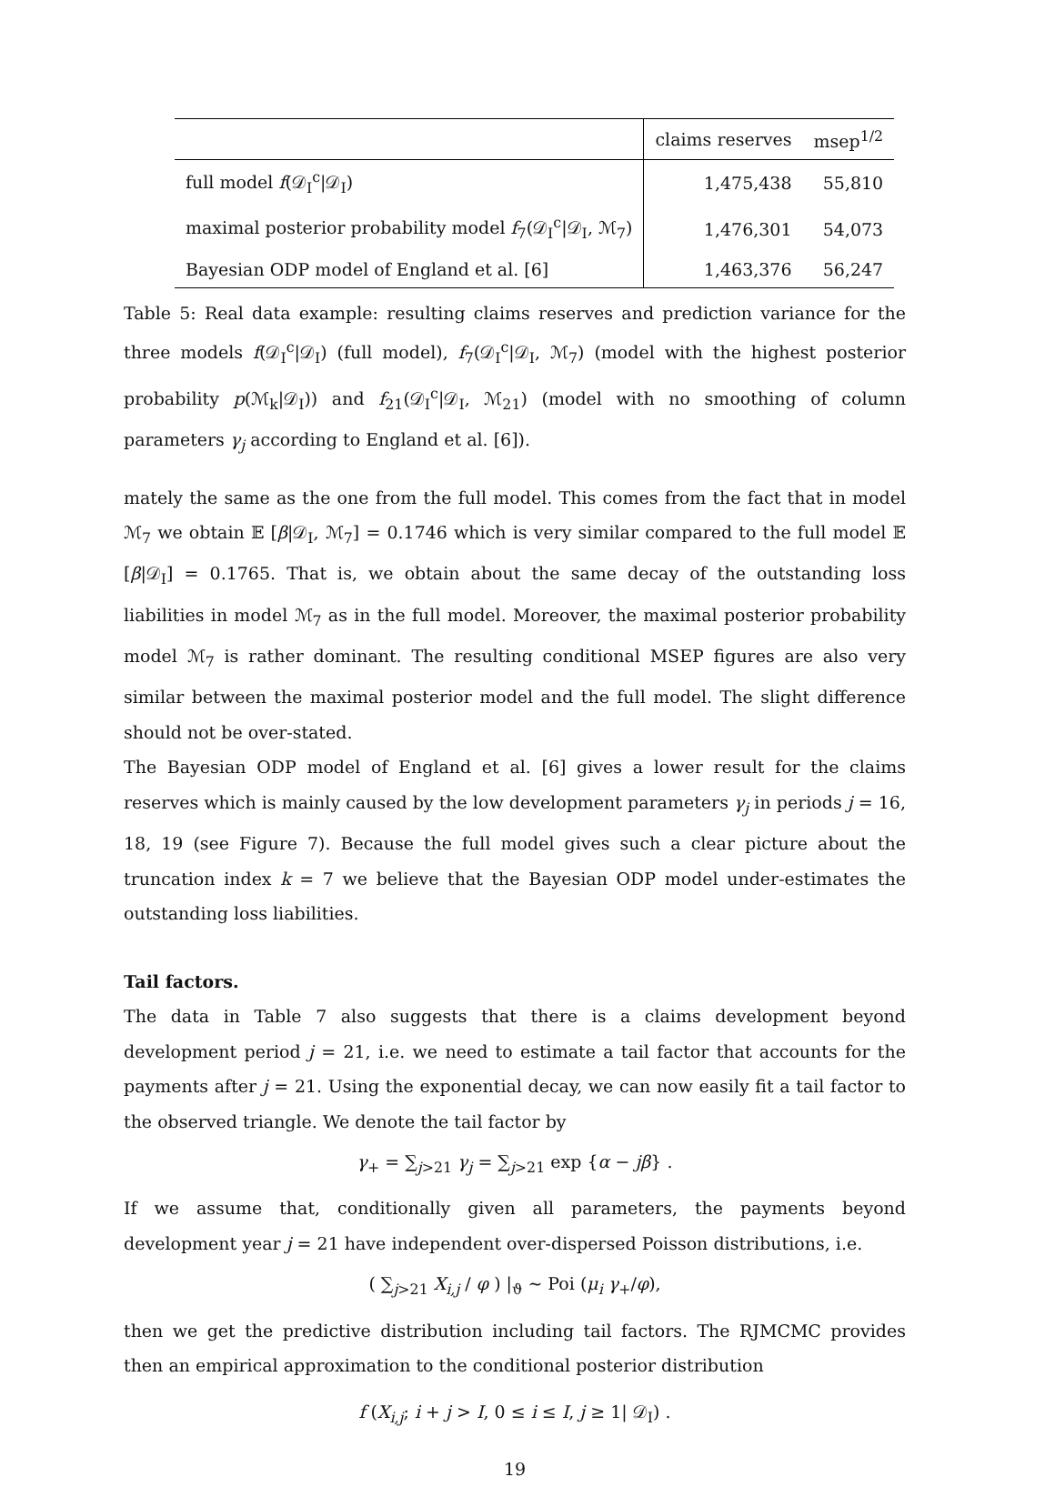| | claims reserves | msep<sup>1/2</sup> |
| --- | --- | --- |
| full model f (𝒟<sub>I</sub><sup>c</sup>/𝒟<sub>I</sub>) | 1,475,438 | 55,810 |
| maximal posterior probability model f<sub>7</sub>(𝒟<sub>I</sub><sup>c</sup>/𝒟<sub>I</sub>, ℳ<sub>7</sub>) | 1,476,301 | 54,073 |
| Bayesian ODP model of England et al. [6] | 1,463,376 | 56,247 |
Table 5: Real data example: resulting claims reserves and prediction variance for the three models f(𝒟<sub>I</sub><sup>c</sup>|𝒟<sub>I</sub>) (full model), f<sub>7</sub>(𝒟<sub>I</sub><sup>c</sup>|𝒟<sub>I</sub>, ℳ<sub>7</sub>) (model with the highest posterior probability p(ℳ<sub>k</sub>|𝒟<sub>I</sub>)) and f<sub>21</sub>(𝒟<sub>I</sub><sup>c</sup>|𝒟<sub>I</sub>, ℳ<sub>21</sub>) (model with no smoothing of column parameters γ<sub>j</sub> according to England et al. [6]).
mately the same as the one from the full model. This comes from the fact that in model ℳ<sub>7</sub> we obtain 𝔼 [β|𝒟<sub>I</sub>, ℳ<sub>7</sub>] = 0.1746 which is very similar compared to the full model 𝔼 [β|𝒟<sub>I</sub>] = 0.1765. That is, we obtain about the same decay of the outstanding loss liabilities in model ℳ<sub>7</sub> as in the full model. Moreover, the maximal posterior probability model ℳ<sub>7</sub> is rather dominant. The resulting conditional MSEP figures are also very similar between the maximal posterior model and the full model. The slight difference should not be over-stated.
The Bayesian ODP model of England et al. [6] gives a lower result for the claims reserves which is mainly caused by the low development parameters γ<sub>j</sub> in periods j = 16, 18, 19 (see Figure 7). Because the full model gives such a clear picture about the truncation index k = 7 we believe that the Bayesian ODP model under-estimates the outstanding loss liabilities.
Tail factors.
The data in Table 7 also suggests that there is a claims development beyond development period j = 21, i.e. we need to estimate a tail factor that accounts for the payments after j = 21. Using the exponential decay, we can now easily fit a tail factor to the observed triangle. We denote the tail factor by
γ<sub>+</sub> = ∑<sub>j>21</sub> γ<sub>j</sub> = ∑<sub>j>21</sub> exp {α − jβ} .
If we assume that, conditionally given all parameters, the payments beyond development year j = 21 have independent over-dispersed Poisson distributions, i.e.
( ∑<sub>j>21</sub> X<sub>i,j</sub> / φ ) |<sub>ϑ</sub> ∼ Poi (μ<sub>i</sub> γ<sub>+</sub>/φ),
then we get the predictive distribution including tail factors. The RJMCMC provides then an empirical approximation to the conditional posterior distribution
f (X<sub>i,j</sub>; i + j > I, 0 ≤ i ≤ I, j ≥ 1| 𝒟<sub>I</sub>) .
19